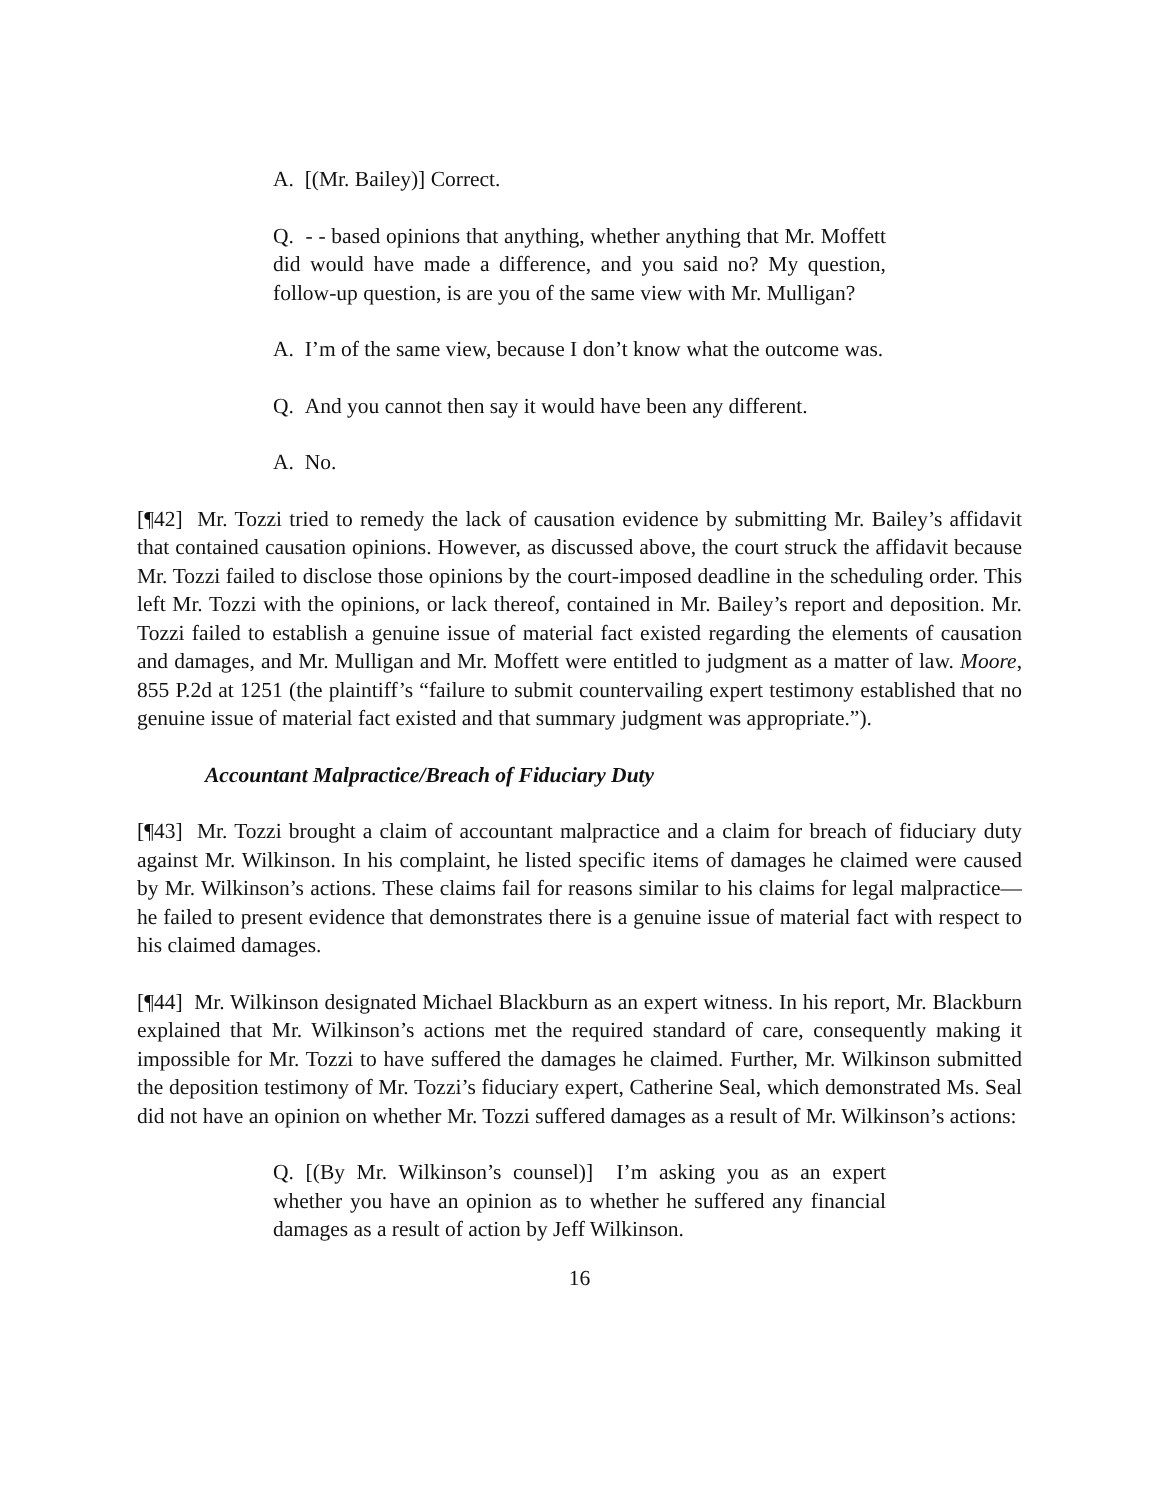A. [(Mr. Bailey)] Correct.
Q. - - based opinions that anything, whether anything that Mr. Moffett did would have made a difference, and you said no? My question, follow-up question, is are you of the same view with Mr. Mulligan?
A. I’m of the same view, because I don’t know what the outcome was.
Q. And you cannot then say it would have been any different.
A. No.
[¶42] Mr. Tozzi tried to remedy the lack of causation evidence by submitting Mr. Bailey’s affidavit that contained causation opinions. However, as discussed above, the court struck the affidavit because Mr. Tozzi failed to disclose those opinions by the court-imposed deadline in the scheduling order. This left Mr. Tozzi with the opinions, or lack thereof, contained in Mr. Bailey’s report and deposition. Mr. Tozzi failed to establish a genuine issue of material fact existed regarding the elements of causation and damages, and Mr. Mulligan and Mr. Moffett were entitled to judgment as a matter of law. Moore, 855 P.2d at 1251 (the plaintiff’s “failure to submit countervailing expert testimony established that no genuine issue of material fact existed and that summary judgment was appropriate.”).
Accountant Malpractice/Breach of Fiduciary Duty
[¶43] Mr. Tozzi brought a claim of accountant malpractice and a claim for breach of fiduciary duty against Mr. Wilkinson. In his complaint, he listed specific items of damages he claimed were caused by Mr. Wilkinson’s actions. These claims fail for reasons similar to his claims for legal malpractice—he failed to present evidence that demonstrates there is a genuine issue of material fact with respect to his claimed damages.
[¶44] Mr. Wilkinson designated Michael Blackburn as an expert witness. In his report, Mr. Blackburn explained that Mr. Wilkinson’s actions met the required standard of care, consequently making it impossible for Mr. Tozzi to have suffered the damages he claimed. Further, Mr. Wilkinson submitted the deposition testimony of Mr. Tozzi’s fiduciary expert, Catherine Seal, which demonstrated Ms. Seal did not have an opinion on whether Mr. Tozzi suffered damages as a result of Mr. Wilkinson’s actions:
Q. [(By Mr. Wilkinson’s counsel)] I’m asking you as an expert whether you have an opinion as to whether he suffered any financial damages as a result of action by Jeff Wilkinson.
16